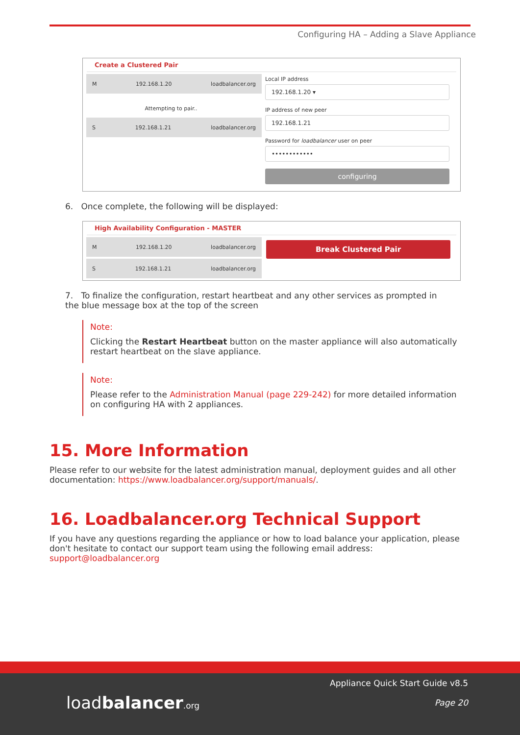Configuring HA – Adding a Slave Appliance
Create a Clustered Pair
M 192.168.1.20 loadbalancer.org
Attempting to pair..
S 192.168.1.21 loadbalancer.org
Local IP address
192.168.1.20 ▾
IP address of new peer
192.168.1.21
Password for loadbalancer user on peer
••••••••••••
configuring
6. Once complete, the following will be displayed:
High Availability Configuration - MASTER
M 192.168.1.20 loadbalancer.org
S 192.168.1.21 loadbalancer.org
Break Clustered Pair
7. To finalize the configuration, restart heartbeat and any other services as prompted in the blue message box at the top of the screen
Note:
Clicking the Restart Heartbeat button on the master appliance will also automatically restart heartbeat on the slave appliance.
Note:
Please refer to the Administration Manual (page 229-242) for more detailed information on configuring HA with 2 appliances.
15. More Information
Please refer to our website for the latest administration manual, deployment guides and all other documentation: https://www.loadbalancer.org/support/manuals/.
16. Loadbalancer.org Technical Support
If you have any questions regarding the appliance or how to load balance your application, please don't hesitate to contact our support team using the following email address: support@loadbalancer.org
loadbalancer.org
Appliance Quick Start Guide v8.5
Page 20